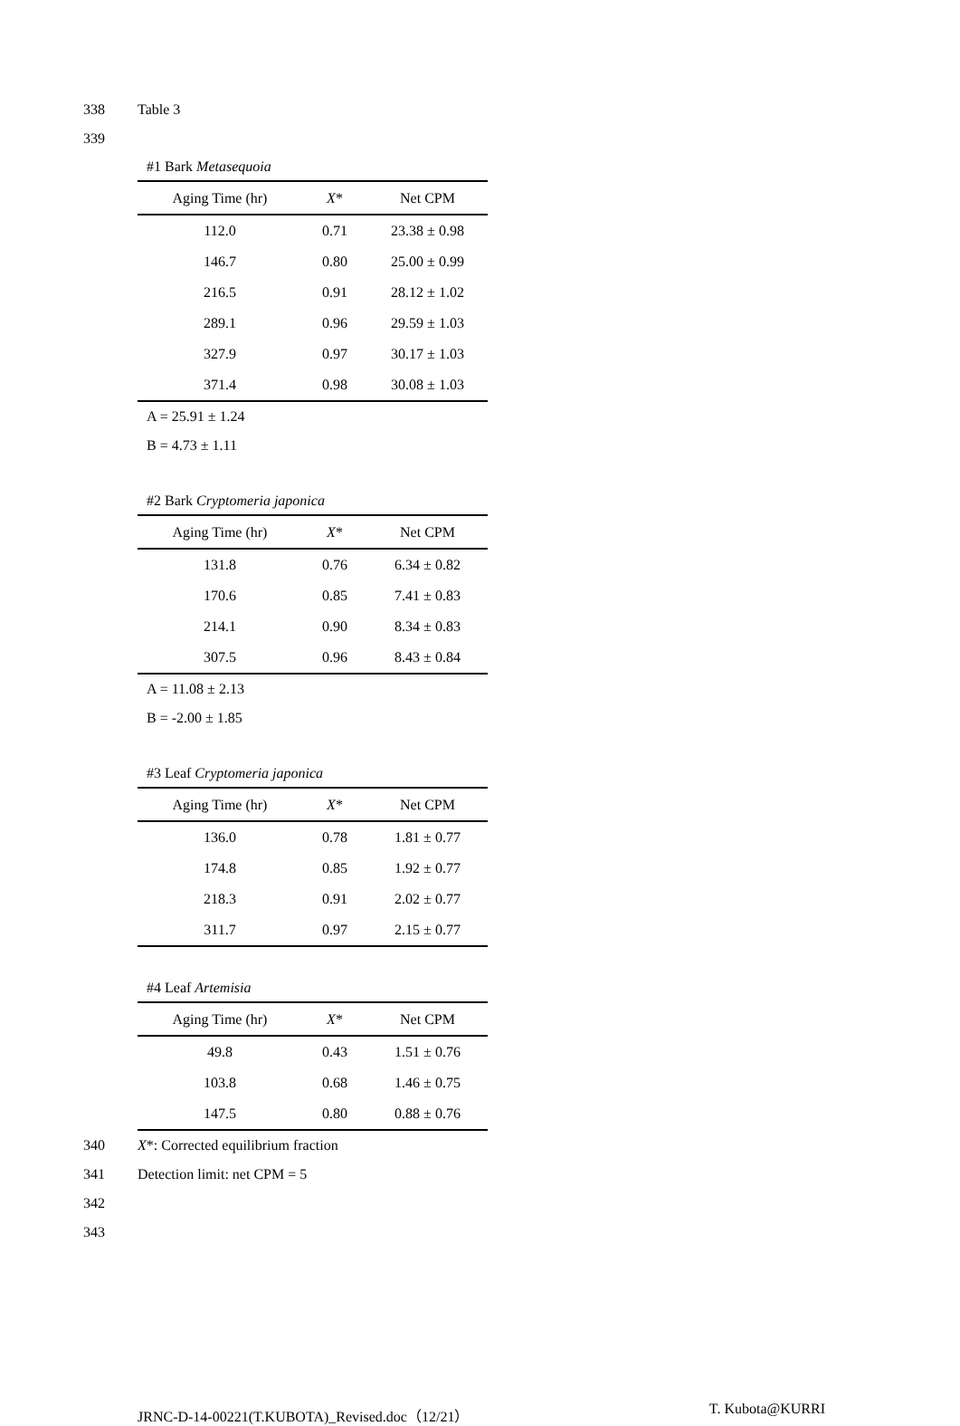338 Table 3
339
#1 Bark Metasequoia
| Aging Time (hr) | X * | Net CPM |
| --- | --- | --- |
| 112.0 | 0.71 | 23.38 ± 0.98 |
| 146.7 | 0.80 | 25.00 ± 0.99 |
| 216.5 | 0.91 | 28.12 ± 1.02 |
| 289.1 | 0.96 | 29.59 ± 1.03 |
| 327.9 | 0.97 | 30.17 ± 1.03 |
| 371.4 | 0.98 | 30.08 ± 1.03 |
A = 25.91 ± 1.24
B = 4.73 ± 1.11
#2 Bark Cryptomeria japonica
| Aging Time (hr) | X * | Net CPM |
| --- | --- | --- |
| 131.8 | 0.76 | 6.34 ± 0.82 |
| 170.6 | 0.85 | 7.41 ± 0.83 |
| 214.1 | 0.90 | 8.34 ± 0.83 |
| 307.5 | 0.96 | 8.43 ± 0.84 |
A = 11.08 ± 2.13
B = -2.00 ± 1.85
#3 Leaf Cryptomeria japonica
| Aging Time (hr) | X * | Net CPM |
| --- | --- | --- |
| 136.0 | 0.78 | 1.81 ± 0.77 |
| 174.8 | 0.85 | 1.92 ± 0.77 |
| 218.3 | 0.91 | 2.02 ± 0.77 |
| 311.7 | 0.97 | 2.15 ± 0.77 |
#4 Leaf Artemisia
| Aging Time (hr) | X * | Net CPM |
| --- | --- | --- |
| 49.8 | 0.43 | 1.51 ± 0.76 |
| 103.8 | 0.68 | 1.46 ± 0.75 |
| 147.5 | 0.80 | 0.88 ± 0.76 |
340 X*: Corrected equilibrium fraction
341 Detection limit: net CPM = 5
342
343
JRNC-D-14-00221(T.KUBOTA)_Revised.doc（12/21） T. Kubota@KURRI